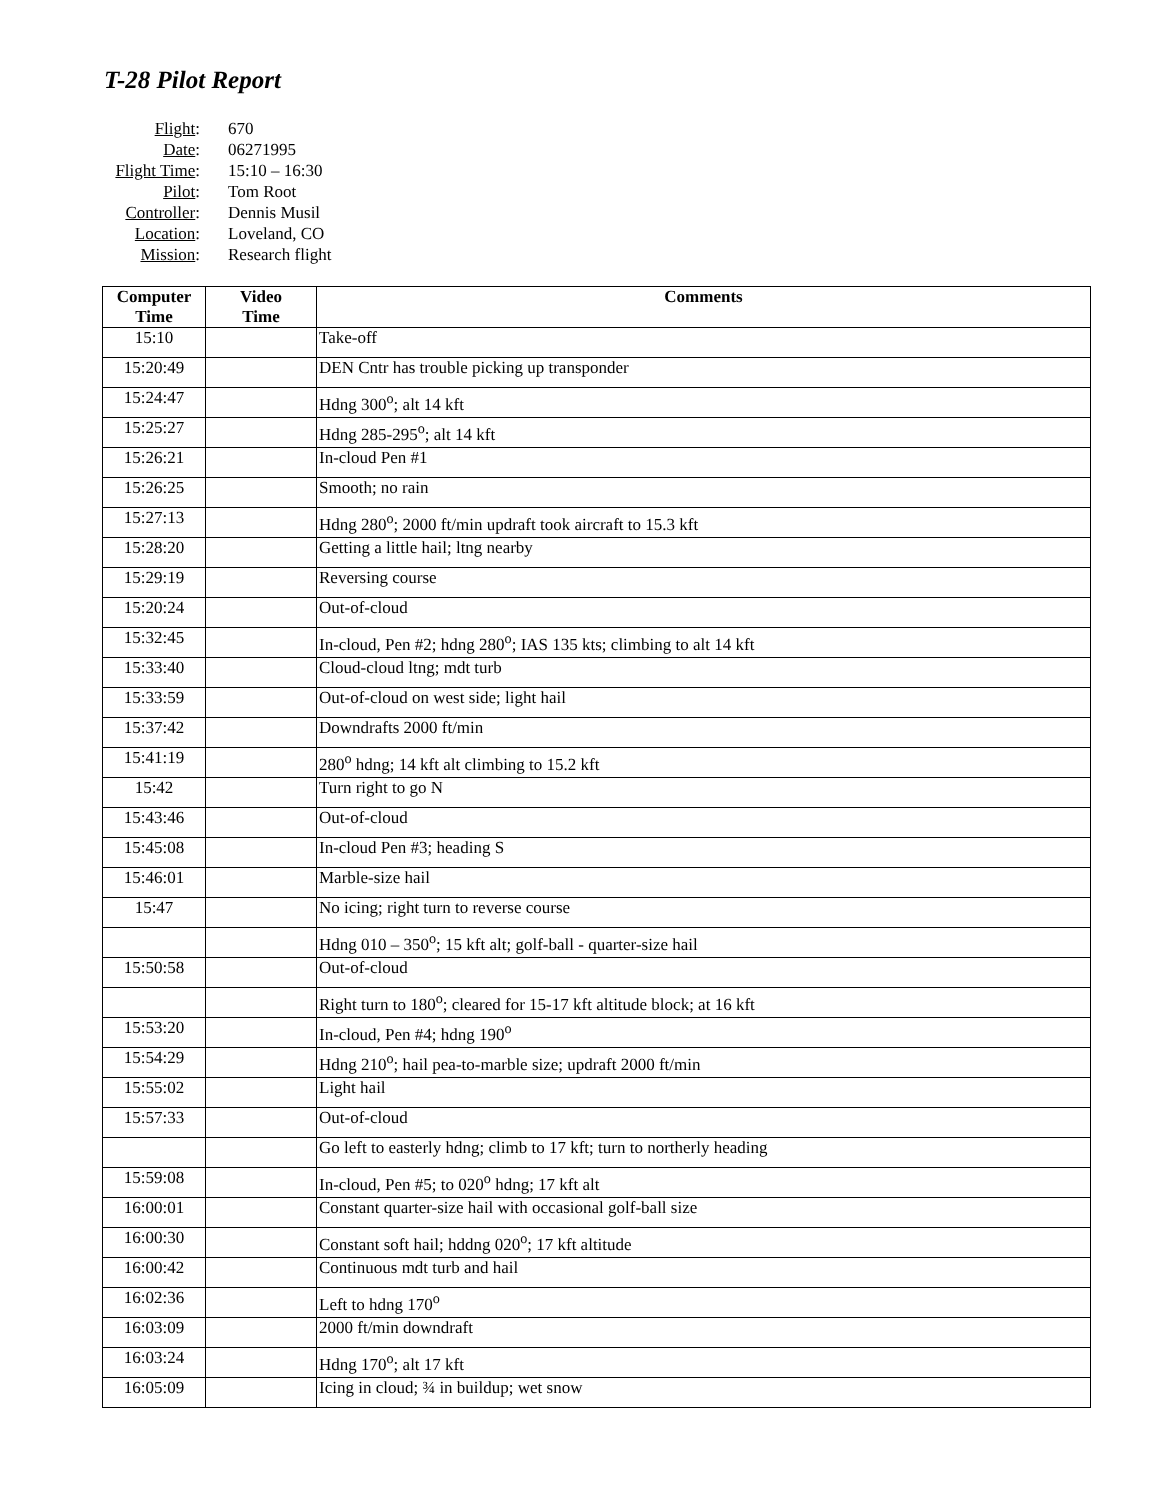T-28 Pilot Report
| Flight : | 670 |
| Date : | 06271995 |
| Flight Time : | 15:10 – 16:30 |
| Pilot : | Tom Root |
| Controller : | Dennis Musil |
| Location : | Loveland, CO |
| Mission : | Research flight |
| Computer Time | Video Time | Comments |
| --- | --- | --- |
| 15:10 | | Take-off |
| 15:20:49 | | DEN Cntr has trouble picking up transponder |
| 15:24:47 | | Hdng 300<sup>o</sup>; alt 14 kft |
| 15:25:27 | | Hdng 285-295<sup>o</sup>; alt 14 kft |
| 15:26:21 | | In-cloud Pen #1 |
| 15:26:25 | | Smooth; no rain |
| 15:27:13 | | Hdng 280<sup>o</sup>; 2000 ft/min updraft took aircraft to 15.3 kft |
| 15:28:20 | | Getting a little hail; ltng nearby |
| 15:29:19 | | Reversing course |
| 15:20:24 | | Out-of-cloud |
| 15:32:45 | | In-cloud, Pen #2; hdng 280<sup>o</sup>; IAS 135 kts; climbing to alt 14 kft |
| 15:33:40 | | Cloud-cloud ltng; mdt turb |
| 15:33:59 | | Out-of-cloud on west side; light hail |
| 15:37:42 | | Downdrafts 2000 ft/min |
| 15:41:19 | | 280<sup>o</sup> hdng; 14 kft alt climbing to 15.2 kft |
| 15:42 | | Turn right to go N |
| 15:43:46 | | Out-of-cloud |
| 15:45:08 | | In-cloud Pen #3; heading S |
| 15:46:01 | | Marble-size hail |
| 15:47 | | No icing; right turn to reverse course |
| | | Hdng 010 – 350<sup>o</sup>; 15 kft alt; golf-ball - quarter-size hail |
| 15:50:58 | | Out-of-cloud |
| | | Right turn to 180<sup>o</sup>; cleared for 15-17 kft altitude block; at 16 kft |
| 15:53:20 | | In-cloud, Pen #4; hdng 190<sup>o</sup> |
| 15:54:29 | | Hdng 210<sup>o</sup>; hail pea-to-marble size; updraft 2000 ft/min |
| 15:55:02 | | Light hail |
| 15:57:33 | | Out-of-cloud |
| | | Go left to easterly hdng; climb to 17 kft; turn to northerly heading |
| 15:59:08 | | In-cloud, Pen #5; to 020<sup>o</sup> hdng; 17 kft alt |
| 16:00:01 | | Constant quarter-size hail with occasional golf-ball size |
| 16:00:30 | | Constant soft hail; hddng 020<sup>o</sup>; 17 kft altitude |
| 16:00:42 | | Continuous mdt turb and hail |
| 16:02:36 | | Left to hdng 170<sup>o</sup> |
| 16:03:09 | | 2000 ft/min downdraft |
| 16:03:24 | | Hdng 170<sup>o</sup>; alt 17 kft |
| 16:05:09 | | Icing in cloud; ¾ in buildup; wet snow |